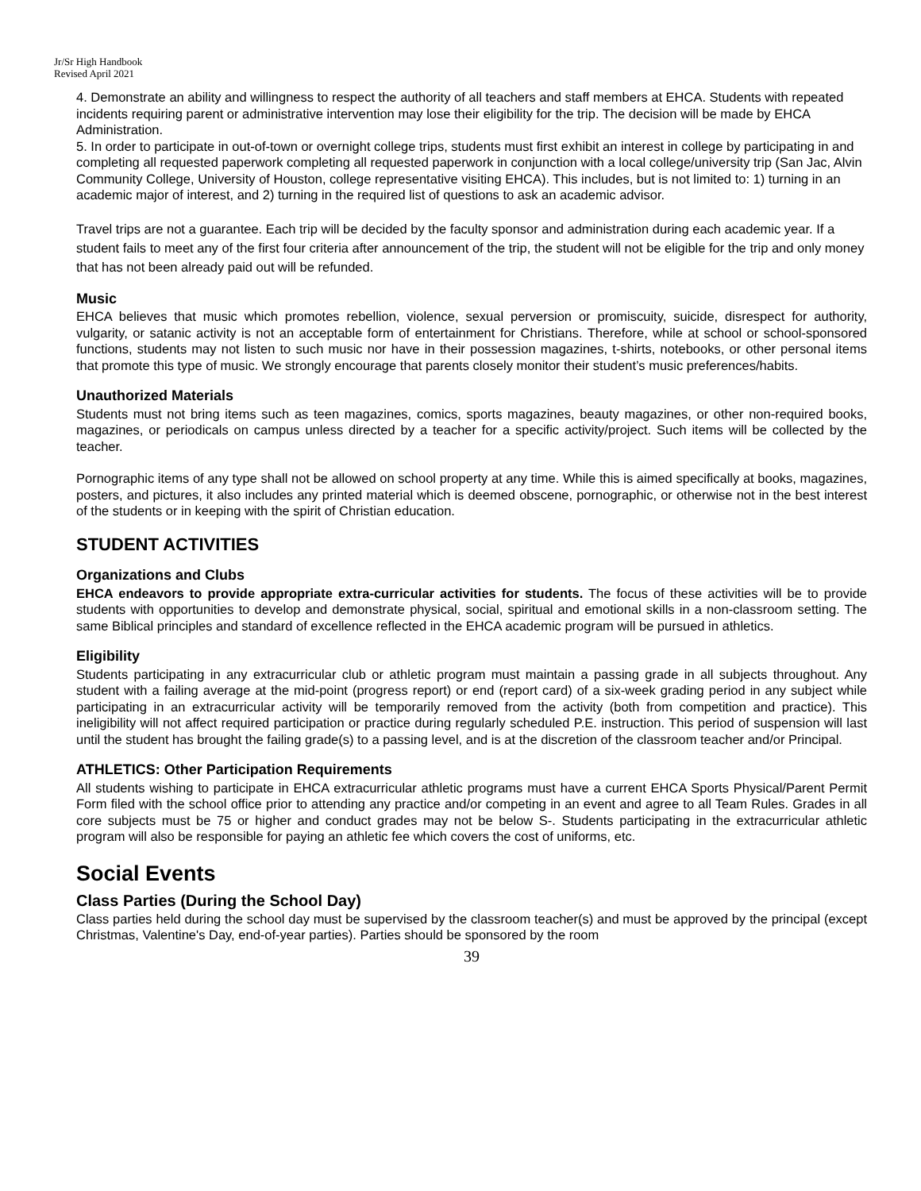Jr/Sr High Handbook
Revised April 2021
4. Demonstrate an ability and willingness to respect the authority of all teachers and staff members at EHCA. Students with repeated incidents requiring parent or administrative intervention may lose their eligibility for the trip. The decision will be made by EHCA Administration.
5. In order to participate in out-of-town or overnight college trips, students must first exhibit an interest in college by participating in and completing all requested paperwork completing all requested paperwork in conjunction with a local college/university trip (San Jac, Alvin Community College, University of Houston, college representative visiting EHCA). This includes, but is not limited to: 1) turning in an academic major of interest, and 2) turning in the required list of questions to ask an academic advisor.
Travel trips are not a guarantee. Each trip will be decided by the faculty sponsor and administration during each academic year. If a student fails to meet any of the first four criteria after announcement of the trip, the student will not be eligible for the trip and only money that has not been already paid out will be refunded.
Music
EHCA believes that music which promotes rebellion, violence, sexual perversion or promiscuity, suicide, disrespect for authority, vulgarity, or satanic activity is not an acceptable form of entertainment for Christians. Therefore, while at school or school-sponsored functions, students may not listen to such music nor have in their possession magazines, t-shirts, notebooks, or other personal items that promote this type of music. We strongly encourage that parents closely monitor their student’s music preferences/habits.
Unauthorized Materials
Students must not bring items such as teen magazines, comics, sports magazines, beauty magazines, or other non-required books, magazines, or periodicals on campus unless directed by a teacher for a specific activity/project. Such items will be collected by the teacher.
Pornographic items of any type shall not be allowed on school property at any time. While this is aimed specifically at books, magazines, posters, and pictures, it also includes any printed material which is deemed obscene, pornographic, or otherwise not in the best interest of the students or in keeping with the spirit of Christian education.
STUDENT ACTIVITIES
Organizations and Clubs
EHCA endeavors to provide appropriate extra-curricular activities for students. The focus of these activities will be to provide students with opportunities to develop and demonstrate physical, social, spiritual and emotional skills in a non-classroom setting. The same Biblical principles and standard of excellence reflected in the EHCA academic program will be pursued in athletics.
Eligibility
Students participating in any extracurricular club or athletic program must maintain a passing grade in all subjects throughout. Any student with a failing average at the mid-point (progress report) or end (report card) of a six-week grading period in any subject while participating in an extracurricular activity will be temporarily removed from the activity (both from competition and practice). This ineligibility will not affect required participation or practice during regularly scheduled P.E. instruction. This period of suspension will last until the student has brought the failing grade(s) to a passing level, and is at the discretion of the classroom teacher and/or Principal.
ATHLETICS: Other Participation Requirements
All students wishing to participate in EHCA extracurricular athletic programs must have a current EHCA Sports Physical/Parent Permit Form filed with the school office prior to attending any practice and/or competing in an event and agree to all Team Rules. Grades in all core subjects must be 75 or higher and conduct grades may not be below S-. Students participating in the extracurricular athletic program will also be responsible for paying an athletic fee which covers the cost of uniforms, etc.
Social Events
Class Parties (During the School Day)
Class parties held during the school day must be supervised by the classroom teacher(s) and must be approved by the principal (except Christmas, Valentine's Day, end-of-year parties). Parties should be sponsored by the room
39